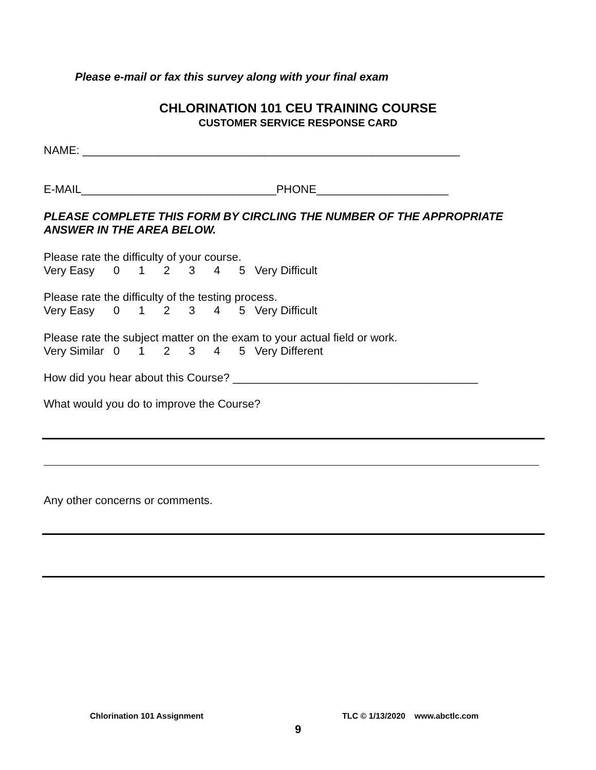Please e-mail or fax this survey along with your final exam
CHLORINATION 101 CEU TRAINING COURSE
CUSTOMER SERVICE RESPONSE CARD
NAME: ____________________________________________________________
E-MAIL_______________________________PHONE_____________________
PLEASE COMPLETE THIS FORM BY CIRCLING THE NUMBER OF THE APPROPRIATE ANSWER IN THE AREA BELOW.
Please rate the difficulty of your course.
Very Easy 0 1 2 3 4 5 Very Difficult
Please rate the difficulty of the testing process.
Very Easy 0 1 2 3 4 5 Very Difficult
Please rate the subject matter on the exam to your actual field or work.
Very Similar 0 1 2 3 4 5 Very Different
How did you hear about this Course? _______________________________________
What would you do to improve the Course?
Any other concerns or comments.
Chlorination 101 Assignment
TLC © 1/13/2020 www.abctlc.com
9